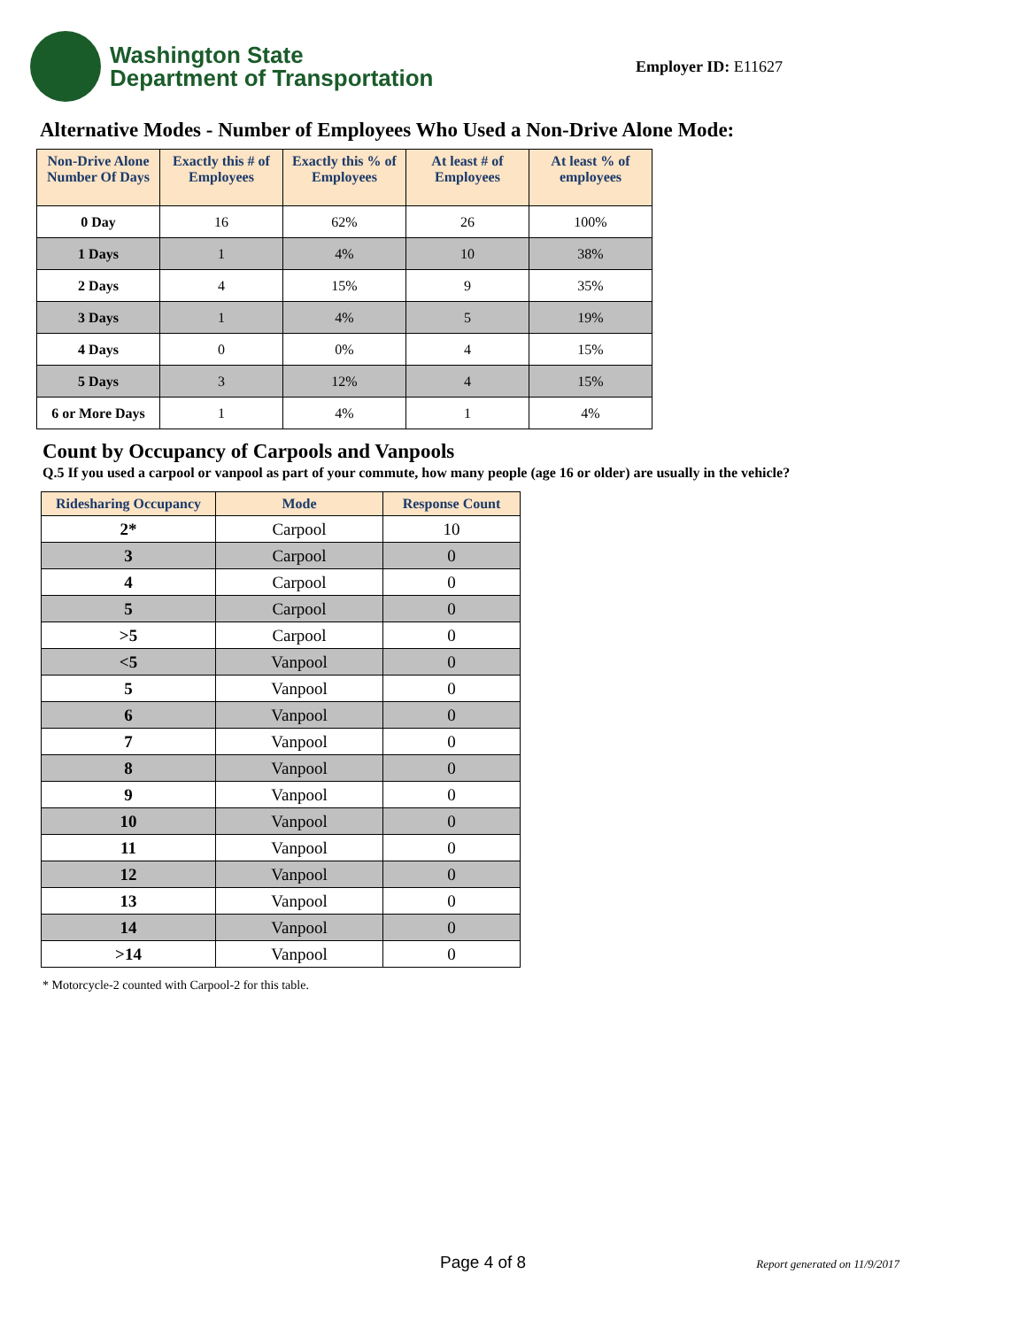Washington State
Department of Transportation
Employer ID: E11627
Alternative Modes - Number of Employees Who Used a Non-Drive Alone Mode:
| Non-Drive Alone Number Of Days | Exactly this # of Employees | Exactly this % of Employees | At least # of Employees | At least % of employees |
| --- | --- | --- | --- | --- |
| 0 Day | 16 | 62% | 26 | 100% |
| 1 Days | 1 | 4% | 10 | 38% |
| 2 Days | 4 | 15% | 9 | 35% |
| 3 Days | 1 | 4% | 5 | 19% |
| 4 Days | 0 | 0% | 4 | 15% |
| 5 Days | 3 | 12% | 4 | 15% |
| 6 or More Days | 1 | 4% | 1 | 4% |
Count by Occupancy of Carpools and Vanpools
Q.5 If you used a carpool or vanpool as part of your commute, how many people (age 16 or older) are usually in the vehicle?
| Ridesharing Occupancy | Mode | Response Count |
| --- | --- | --- |
| 2* | Carpool | 10 |
| 3 | Carpool | 0 |
| 4 | Carpool | 0 |
| 5 | Carpool | 0 |
| >5 | Carpool | 0 |
| <5 | Vanpool | 0 |
| 5 | Vanpool | 0 |
| 6 | Vanpool | 0 |
| 7 | Vanpool | 0 |
| 8 | Vanpool | 0 |
| 9 | Vanpool | 0 |
| 10 | Vanpool | 0 |
| 11 | Vanpool | 0 |
| 12 | Vanpool | 0 |
| 13 | Vanpool | 0 |
| 14 | Vanpool | 0 |
| >14 | Vanpool | 0 |
* Motorcycle-2 counted with Carpool-2 for this table.
Page 4 of 8 Report generated on 11/9/2017